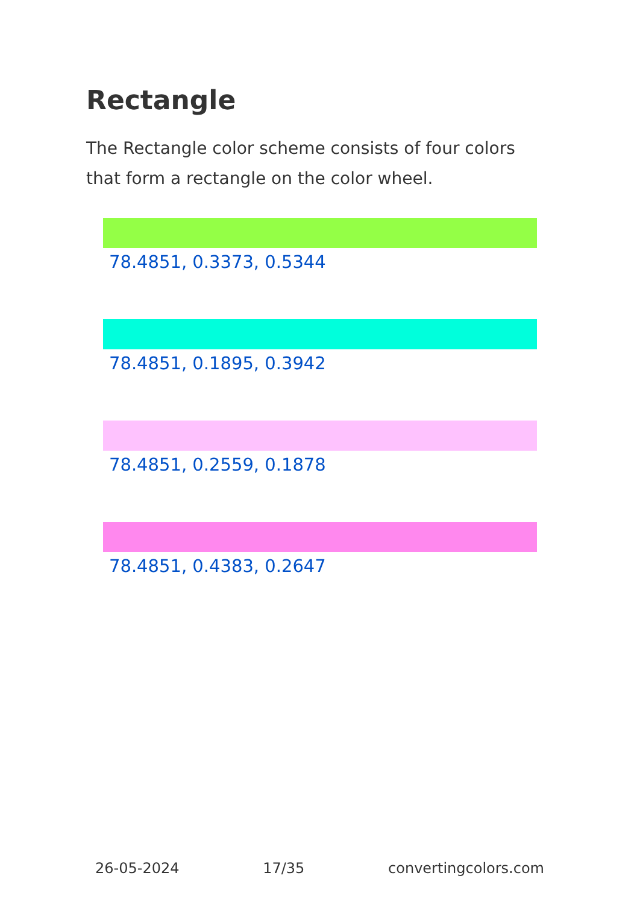Rectangle
The Rectangle color scheme consists of four colors that form a rectangle on the color wheel.
78.4851, 0.3373, 0.5344
78.4851, 0.1895, 0.3942
78.4851, 0.2559, 0.1878
78.4851, 0.4383, 0.2647
26-05-2024 17/35 convertingcolors.com